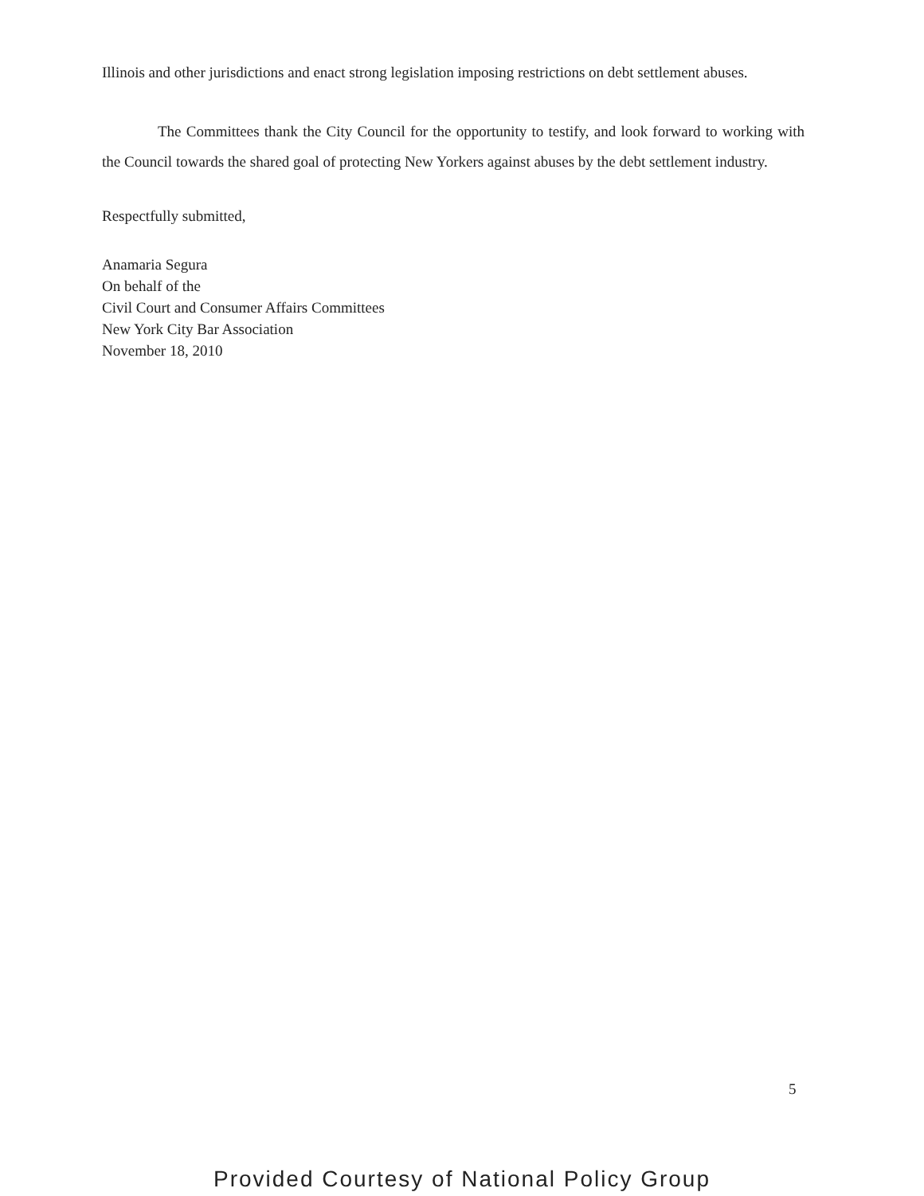Illinois and other jurisdictions and enact strong legislation imposing restrictions on debt settlement abuses.
The Committees thank the City Council for the opportunity to testify, and look forward to working with the Council towards the shared goal of protecting New Yorkers against abuses by the debt settlement industry.
Respectfully submitted,
Anamaria Segura
On behalf of the
Civil Court and Consumer Affairs Committees
New York City Bar Association
November 18, 2010
5
Provided Courtesy of National Policy Group